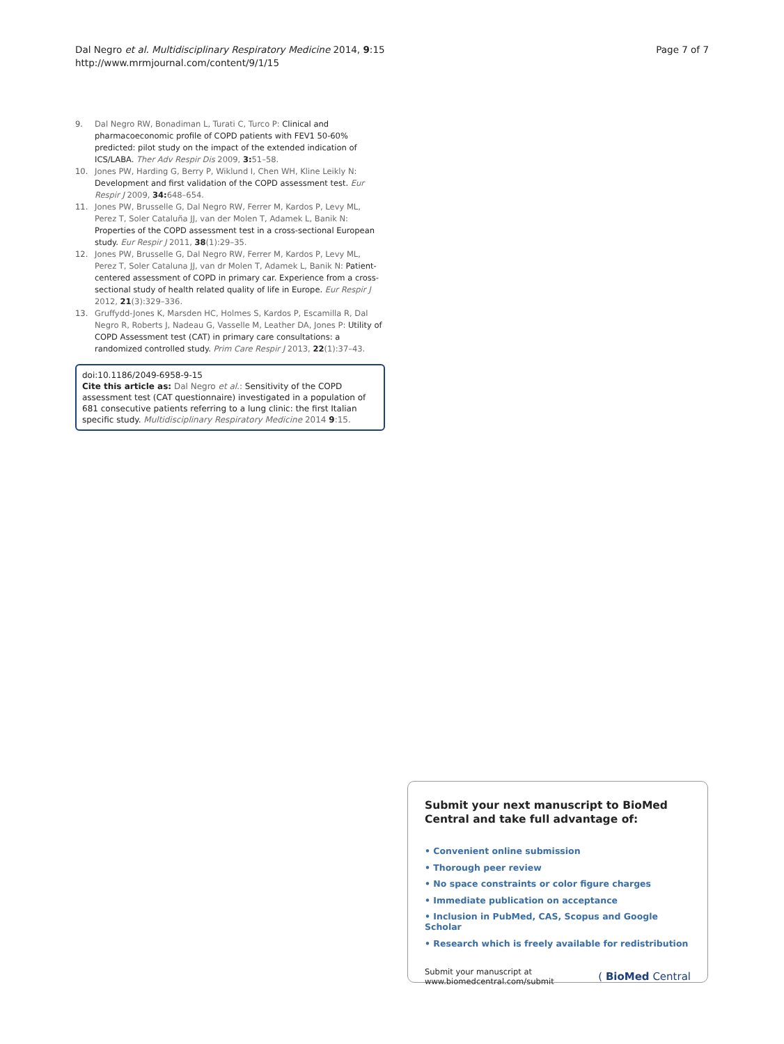Dal Negro et al. Multidisciplinary Respiratory Medicine 2014, 9:15
http://www.mrmjournal.com/content/9/1/15
Page 7 of 7
9. Dal Negro RW, Bonadiman L, Turati C, Turco P: Clinical and pharmacoeconomic profile of COPD patients with FEV1 50-60% predicted: pilot study on the impact of the extended indication of ICS/LABA. Ther Adv Respir Dis 2009, 3: 51–58.
10. Jones PW, Harding G, Berry P, Wiklund I, Chen WH, Kline Leikly N: Development and first validation of the COPD assessment test. Eur Respir J 2009, 34: 648–654.
11. Jones PW, Brusselle G, Dal Negro RW, Ferrer M, Kardos P, Levy ML, Perez T, Soler Cataluña JJ, van der Molen T, Adamek L, Banik N: Properties of the COPD assessment test in a cross-sectional European study. Eur Respir J 2011, 38(1):29–35.
12. Jones PW, Brusselle G, Dal Negro RW, Ferrer M, Kardos P, Levy ML, Perez T, Soler Cataluna JJ, van dr Molen T, Adamek L, Banik N: Patient-centered assessment of COPD in primary car. Experience from a cross-sectional study of health related quality of life in Europe. Eur Respir J 2012, 21(3):329–336.
13. Gruffydd-Jones K, Marsden HC, Holmes S, Kardos P, Escamilla R, Dal Negro R, Roberts J, Nadeau G, Vasselle M, Leather DA, Jones P: Utility of COPD Assessment test (CAT) in primary care consultations: a randomized controlled study. Prim Care Respir J 2013, 22(1):37–43.
doi:10.1186/2049-6958-9-15
Cite this article as: Dal Negro et al.: Sensitivity of the COPD assessment test (CAT questionnaire) investigated in a population of 681 consecutive patients referring to a lung clinic: the first Italian specific study. Multidisciplinary Respiratory Medicine 2014 9:15.
Submit your next manuscript to BioMed Central and take full advantage of:
• Convenient online submission
• Thorough peer review
• No space constraints or color figure charges
• Immediate publication on acceptance
• Inclusion in PubMed, CAS, Scopus and Google Scholar
• Research which is freely available for redistribution
Submit your manuscript at
www.biomedcentral.com/submit ( BioMed Central